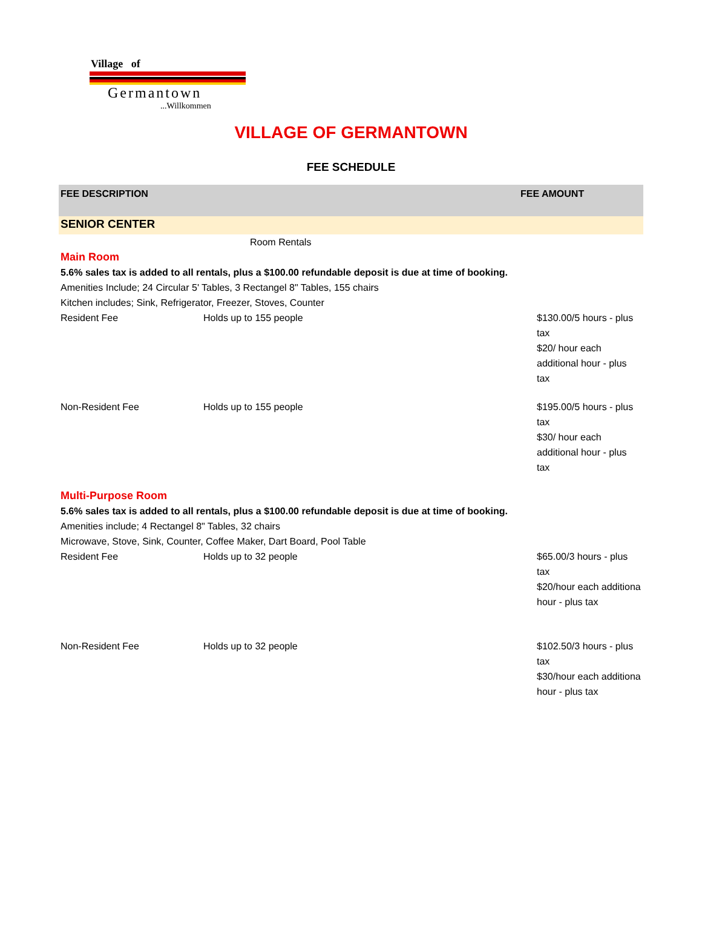Village of
Germantown
...Willkommen
VILLAGE OF GERMANTOWN
FEE SCHEDULE
| FEE DESCRIPTION | | FEE AMOUNT |
| --- | --- | --- |
| SENIOR CENTER | | |
| | Room Rentals | |
| Main Room | | |
| 5.6% sales tax is added to all rentals, plus a $100.00 refundable deposit is due at time of booking. | | |
| Amenities Include; 24 Circular 5' Tables, 3 Rectangel 8" Tables, 155 chairs | | |
| Kitchen includes; Sink, Refrigerator, Freezer, Stoves, Counter | | |
| Resident Fee | Holds up to 155 people | $130.00/5 hours - plus tax $20/ hour each additional hour - plus tax |
| Non-Resident Fee | Holds up to 155 people | $195.00/5 hours - plus tax $30/ hour each additional hour - plus tax |
| Multi-Purpose Room | | |
| 5.6% sales tax is added to all rentals, plus a $100.00 refundable deposit is due at time of booking. | | |
| Amenities include; 4 Rectangel 8" Tables, 32 chairs | | |
| Microwave, Stove, Sink, Counter, Coffee Maker, Dart Board, Pool Table | | |
| Resident Fee | Holds up to 32 people | $65.00/3 hours - plus tax $20/hour each additiona hour - plus tax |
| Non-Resident Fee | Holds up to 32 people | $102.50/3 hours - plus tax $30/hour each additiona hour - plus tax |